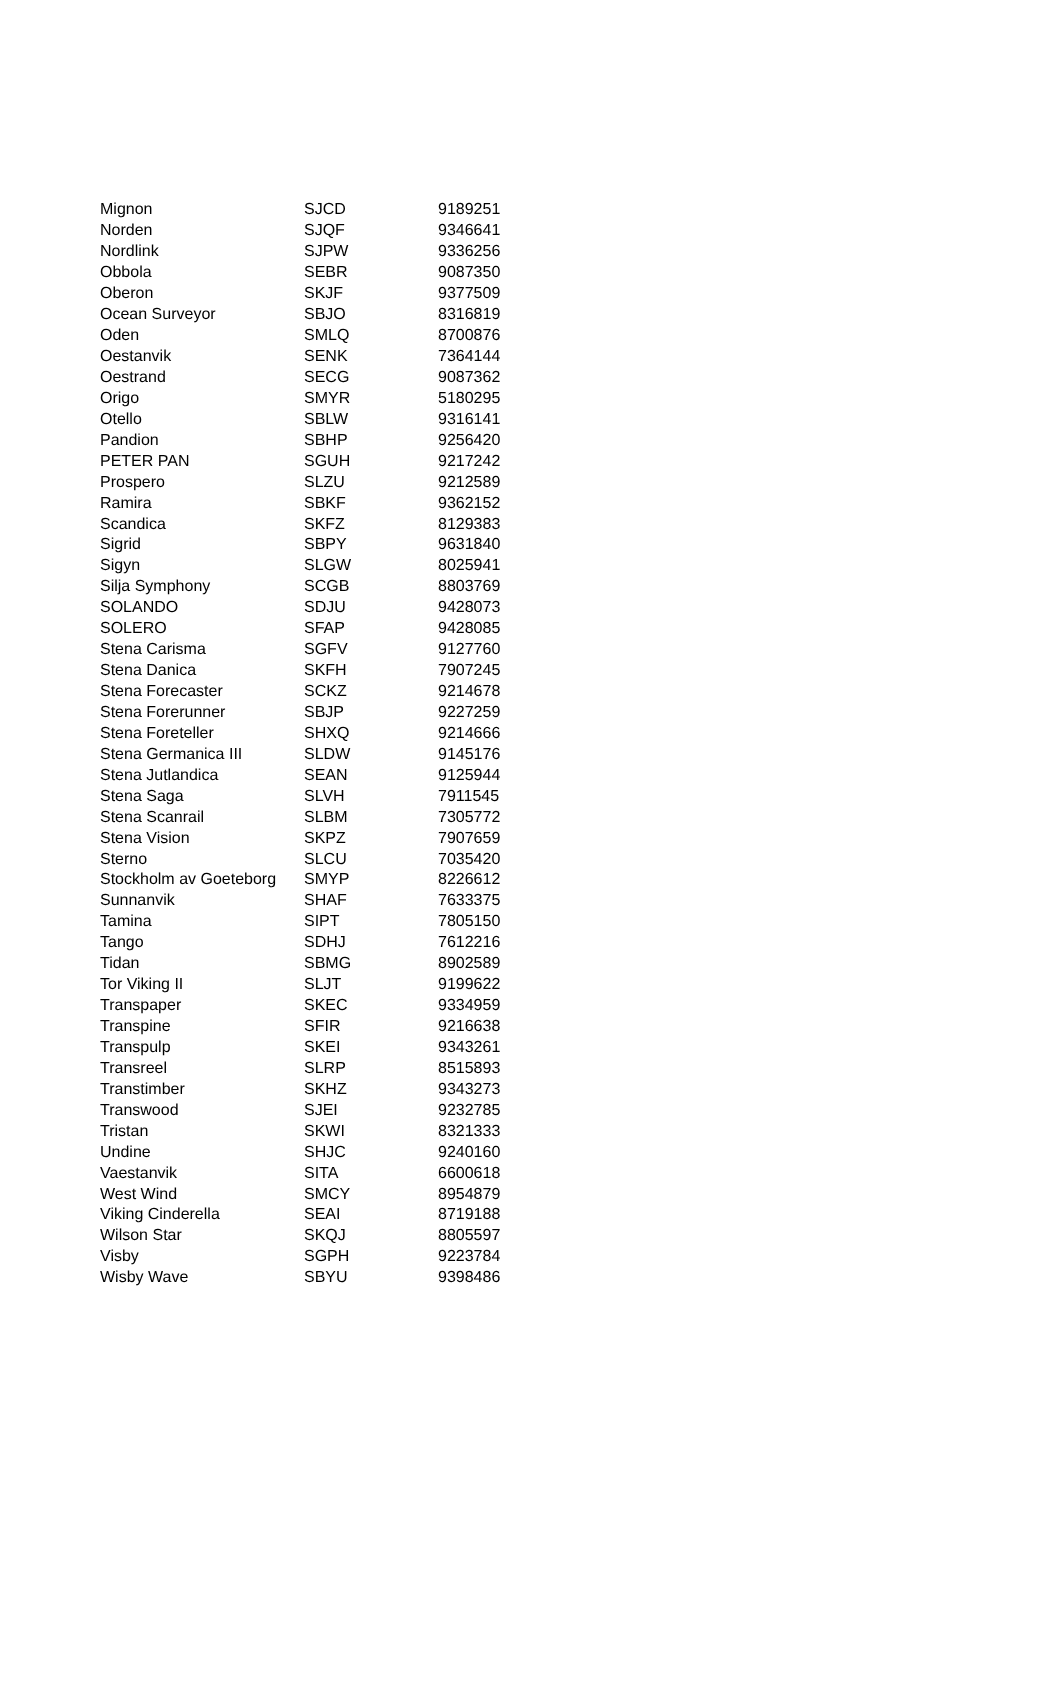| Mignon | SJCD | 9189251 |
| Norden | SJQF | 9346641 |
| Nordlink | SJPW | 9336256 |
| Obbola | SEBR | 9087350 |
| Oberon | SKJF | 9377509 |
| Ocean Surveyor | SBJO | 8316819 |
| Oden | SMLQ | 8700876 |
| Oestanvik | SENK | 7364144 |
| Oestrand | SECG | 9087362 |
| Origo | SMYR | 5180295 |
| Otello | SBLW | 9316141 |
| Pandion | SBHP | 9256420 |
| PETER PAN | SGUH | 9217242 |
| Prospero | SLZU | 9212589 |
| Ramira | SBKF | 9362152 |
| Scandica | SKFZ | 8129383 |
| Sigrid | SBPY | 9631840 |
| Sigyn | SLGW | 8025941 |
| Silja Symphony | SCGB | 8803769 |
| SOLANDO | SDJU | 9428073 |
| SOLERO | SFAP | 9428085 |
| Stena Carisma | SGFV | 9127760 |
| Stena Danica | SKFH | 7907245 |
| Stena Forecaster | SCKZ | 9214678 |
| Stena Forerunner | SBJP | 9227259 |
| Stena Foreteller | SHXQ | 9214666 |
| Stena Germanica III | SLDW | 9145176 |
| Stena Jutlandica | SEAN | 9125944 |
| Stena Saga | SLVH | 7911545 |
| Stena Scanrail | SLBM | 7305772 |
| Stena Vision | SKPZ | 7907659 |
| Sterno | SLCU | 7035420 |
| Stockholm av Goeteborg | SMYP | 8226612 |
| Sunnanvik | SHAF | 7633375 |
| Tamina | SIPT | 7805150 |
| Tango | SDHJ | 7612216 |
| Tidan | SBMG | 8902589 |
| Tor Viking II | SLJT | 9199622 |
| Transpaper | SKEC | 9334959 |
| Transpine | SFIR | 9216638 |
| Transpulp | SKEI | 9343261 |
| Transreel | SLRP | 8515893 |
| Transtimber | SKHZ | 9343273 |
| Transwood | SJEI | 9232785 |
| Tristan | SKWI | 8321333 |
| Undine | SHJC | 9240160 |
| Vaestanvik | SITA | 6600618 |
| West Wind | SMCY | 8954879 |
| Viking Cinderella | SEAI | 8719188 |
| Wilson Star | SKQJ | 8805597 |
| Visby | SGPH | 9223784 |
| Wisby Wave | SBYU | 9398486 |